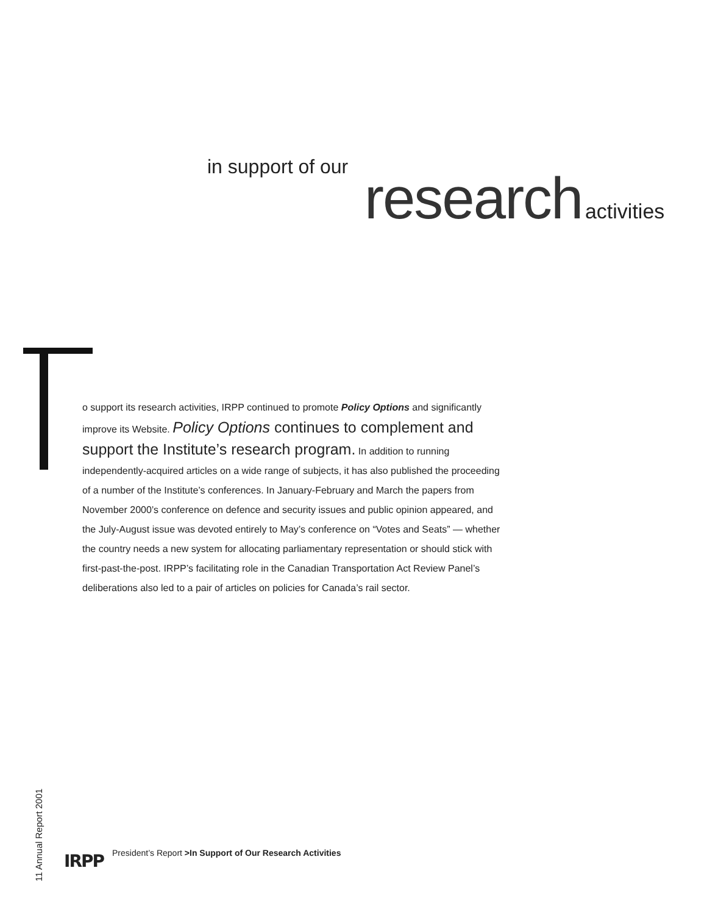in support of our
research activities
o support its research activities, IRPP continued to promote Policy Options and significantly improve its Website. Policy Options continues to complement and support the Institute’s research program. In addition to running independently-acquired articles on a wide range of subjects, it has also published the proceeding of a number of the Institute’s conferences. In January-February and March the papers from November 2000’s conference on defence and security issues and public opinion appeared, and the July-August issue was devoted entirely to May’s conference on “Votes and Seats” — whether the country needs a new system for allocating parliamentary representation or should stick with first-past-the-post. IRPP’s facilitating role in the Canadian Transportation Act Review Panel’s deliberations also led to a pair of articles on policies for Canada’s rail sector.
11 Annual Report 2001
IRPP President’s Report >In Support of Our Research Activities